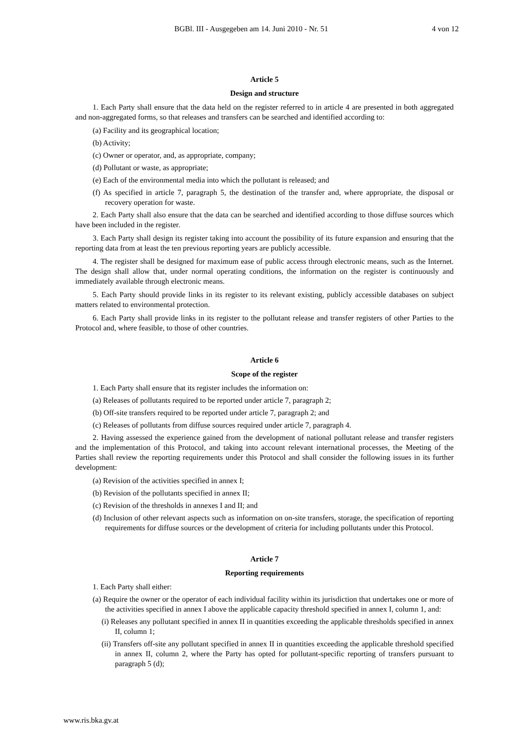BGBl. III - Ausgegeben am 14. Juni 2010 - Nr. 51 4 von 12
Article 5
Design and structure
1. Each Party shall ensure that the data held on the register referred to in article 4 are presented in both aggregated and non-aggregated forms, so that releases and transfers can be searched and identified according to:
(a) Facility and its geographical location;
(b) Activity;
(c) Owner or operator, and, as appropriate, company;
(d) Pollutant or waste, as appropriate;
(e) Each of the environmental media into which the pollutant is released; and
(f) As specified in article 7, paragraph 5, the destination of the transfer and, where appropriate, the disposal or recovery operation for waste.
2. Each Party shall also ensure that the data can be searched and identified according to those diffuse sources which have been included in the register.
3. Each Party shall design its register taking into account the possibility of its future expansion and ensuring that the reporting data from at least the ten previous reporting years are publicly accessible.
4. The register shall be designed for maximum ease of public access through electronic means, such as the Internet. The design shall allow that, under normal operating conditions, the information on the register is continuously and immediately available through electronic means.
5. Each Party should provide links in its register to its relevant existing, publicly accessible databases on subject matters related to environmental protection.
6. Each Party shall provide links in its register to the pollutant release and transfer registers of other Parties to the Protocol and, where feasible, to those of other countries.
Article 6
Scope of the register
1. Each Party shall ensure that its register includes the information on:
(a) Releases of pollutants required to be reported under article 7, paragraph 2;
(b) Off-site transfers required to be reported under article 7, paragraph 2; and
(c) Releases of pollutants from diffuse sources required under article 7, paragraph 4.
2. Having assessed the experience gained from the development of national pollutant release and transfer registers and the implementation of this Protocol, and taking into account relevant international processes, the Meeting of the Parties shall review the reporting requirements under this Protocol and shall consider the following issues in its further development:
(a) Revision of the activities specified in annex I;
(b) Revision of the pollutants specified in annex II;
(c) Revision of the thresholds in annexes I and II; and
(d) Inclusion of other relevant aspects such as information on on-site transfers, storage, the specification of reporting requirements for diffuse sources or the development of criteria for including pollutants under this Protocol.
Article 7
Reporting requirements
1. Each Party shall either:
(a) Require the owner or the operator of each individual facility within its jurisdiction that undertakes one or more of the activities specified in annex I above the applicable capacity threshold specified in annex I, column 1, and:
(i) Releases any pollutant specified in annex II in quantities exceeding the applicable thresholds specified in annex II, column 1;
(ii) Transfers off-site any pollutant specified in annex II in quantities exceeding the applicable threshold specified in annex II, column 2, where the Party has opted for pollutant-specific reporting of transfers pursuant to paragraph 5 (d);
www.ris.bka.gv.at